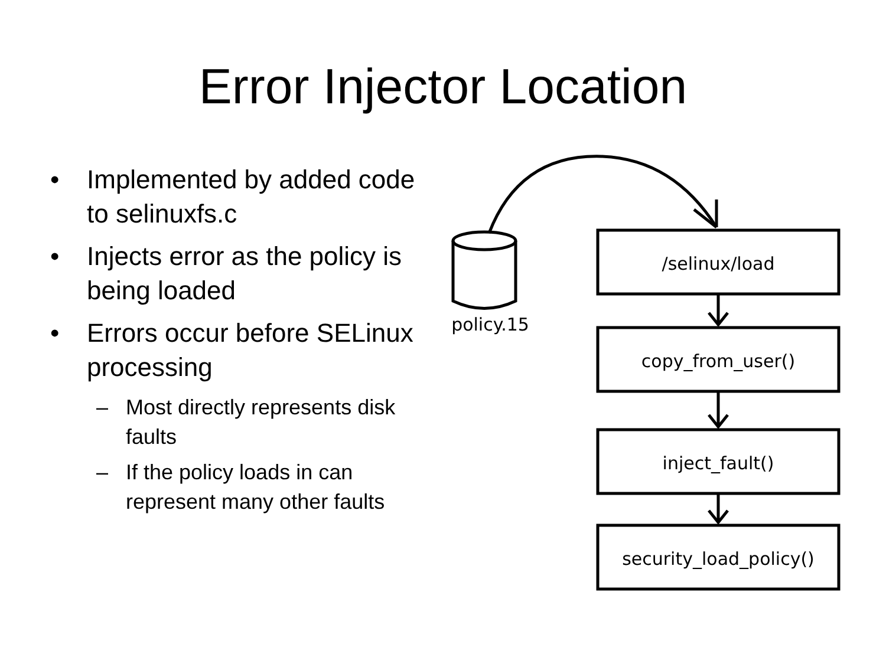Error Injector Location
• Implemented by added code to selinuxfs.c
• Injects error as the policy is being loaded
• Errors occur before SELinux processing
– Most directly represents disk faults
– If the policy loads in can represent many other faults
policy.15
/selinux/load
copy_from_user()
inject_fault()
security_load_policy()